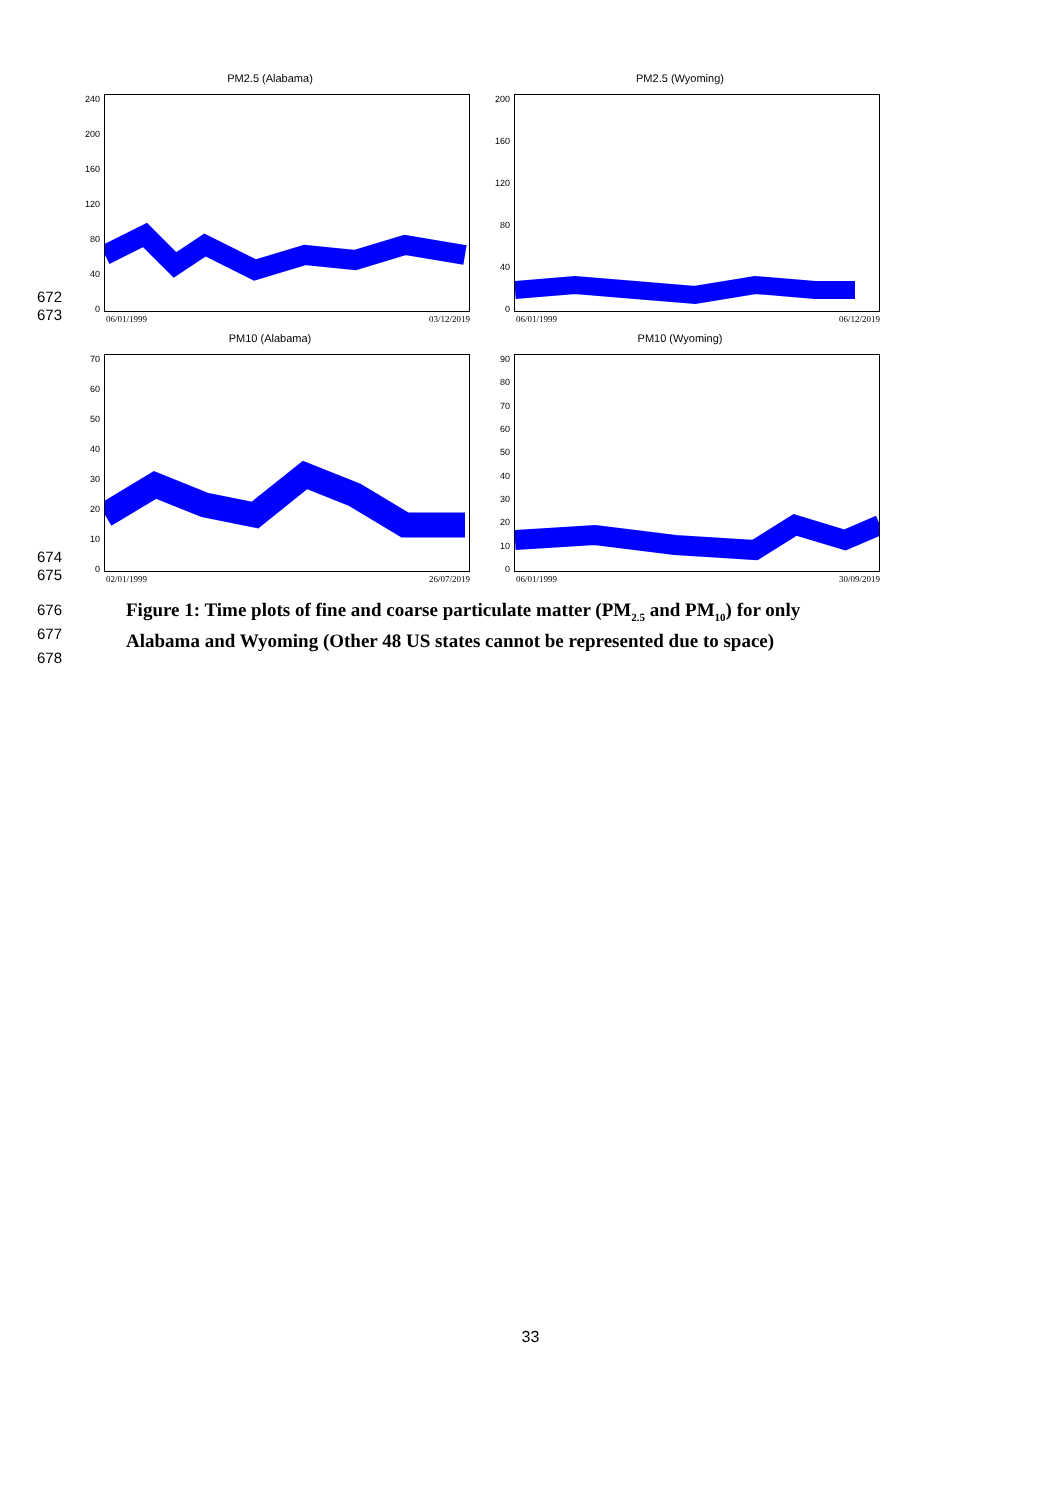672
673
PM2.5 (Alabama)
240
200
160
120
80
40
0
06/01/1999 03/12/2019
PM2.5 (Wyoming)
200
160
120
80
40
0
06/01/1999 06/12/2019
674
675
PM10 (Alabama)
70
60
50
40
30
20
10
0
02/01/1999 26/07/2019
PM10 (Wyoming)
90
80
70
60
50
40
30
20
10
0
06/01/1999 30/09/2019
676
677
678
Figure 1: Time plots of fine and coarse particulate matter (PM<sub>2.5</sub> and PM<sub>10</sub>) for only
Alabama and Wyoming (Other 48 US states cannot be represented due to space)
33